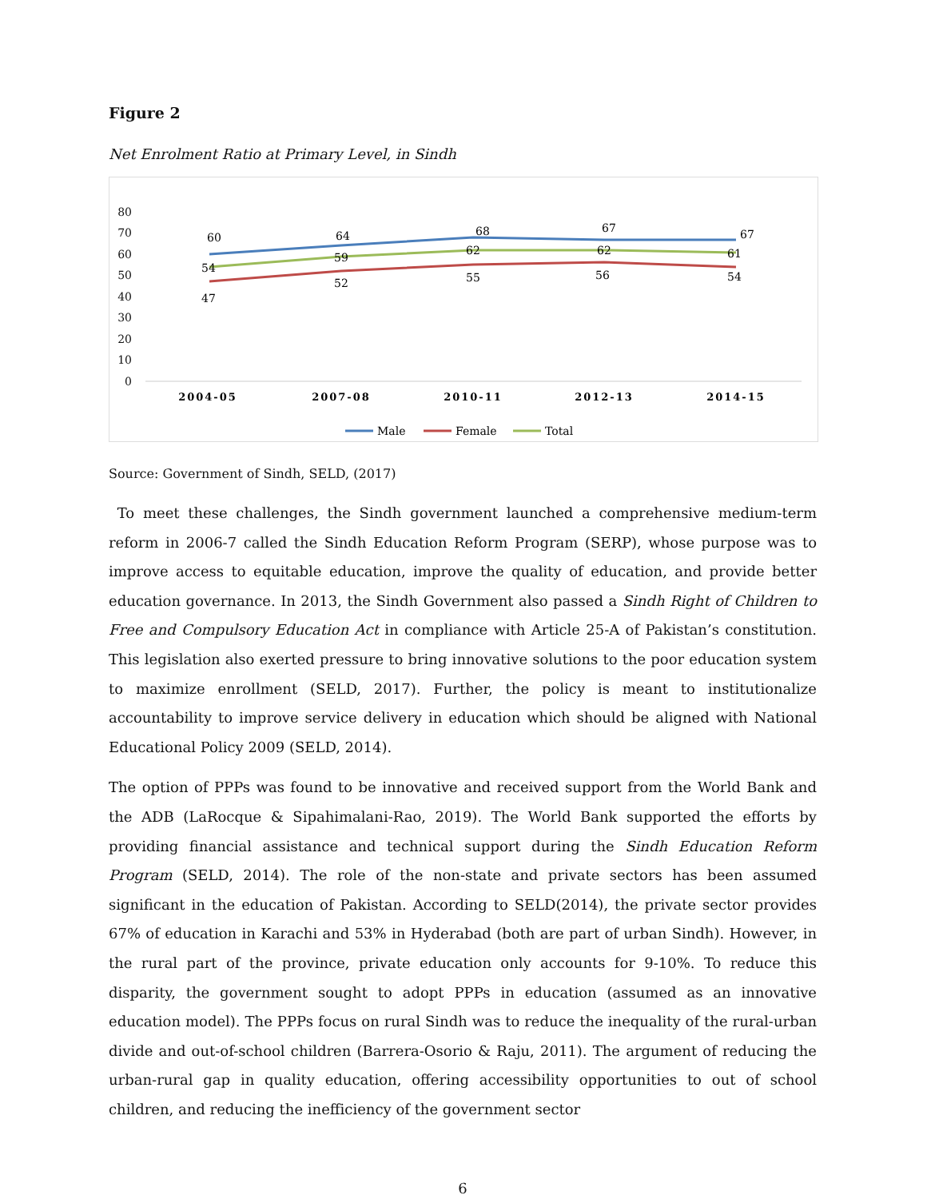Figure 2
Net Enrolment Ratio at Primary Level, in Sindh
80
70
60
50
40
30
20
10
0
2004-05
2007-08
2010-11
2012-13
2014-15
60
64
68
67
67
54
59
62
62
61
47
52
55
56
54
Male
Female
Total
Source: Government of Sindh, SELD, (2017)
To meet these challenges, the Sindh government launched a comprehensive medium-term reform in 2006-7 called the Sindh Education Reform Program (SERP), whose purpose was to improve access to equitable education, improve the quality of education, and provide better education governance. In 2013, the Sindh Government also passed a Sindh Right of Children to Free and Compulsory Education Act in compliance with Article 25-A of Pakistan’s constitution. This legislation also exerted pressure to bring innovative solutions to the poor education system to maximize enrollment (SELD, 2017). Further, the policy is meant to institutionalize accountability to improve service delivery in education which should be aligned with National Educational Policy 2009 (SELD, 2014).
The option of PPPs was found to be innovative and received support from the World Bank and the ADB (LaRocque & Sipahimalani-Rao, 2019). The World Bank supported the efforts by providing financial assistance and technical support during the Sindh Education Reform Program (SELD, 2014). The role of the non-state and private sectors has been assumed significant in the education of Pakistan. According to SELD(2014), the private sector provides 67% of education in Karachi and 53% in Hyderabad (both are part of urban Sindh). However, in the rural part of the province, private education only accounts for 9-10%. To reduce this disparity, the government sought to adopt PPPs in education (assumed as an innovative education model). The PPPs focus on rural Sindh was to reduce the inequality of the rural-urban divide and out-of-school children (Barrera-Osorio & Raju, 2011). The argument of reducing the urban-rural gap in quality education, offering accessibility opportunities to out of school children, and reducing the inefficiency of the government sector
6